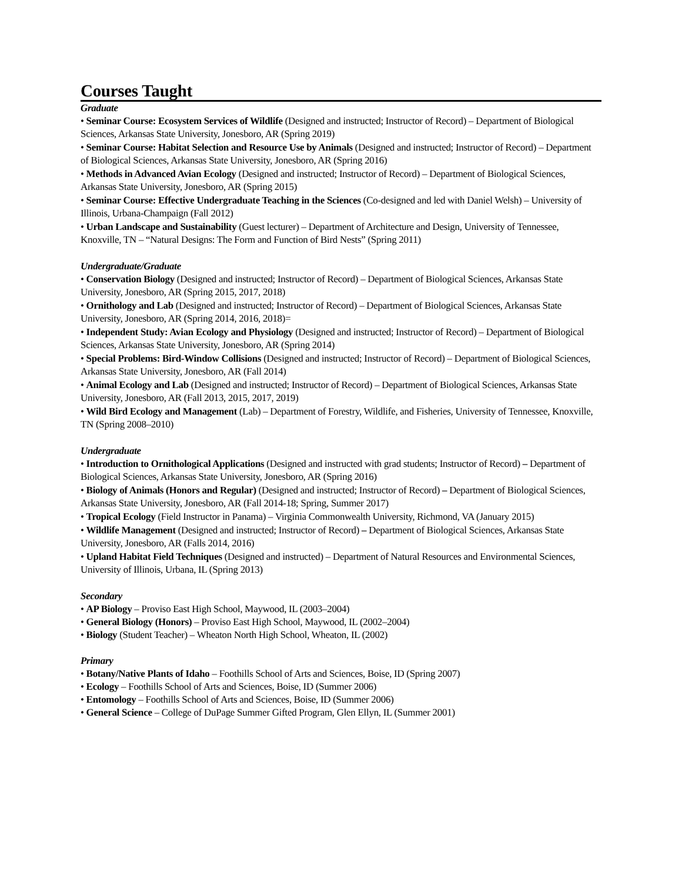Courses Taught
Graduate
• Seminar Course: Ecosystem Services of Wildlife (Designed and instructed; Instructor of Record) – Department of Biological Sciences, Arkansas State University, Jonesboro, AR (Spring 2019)
• Seminar Course: Habitat Selection and Resource Use by Animals (Designed and instructed; Instructor of Record) – Department of Biological Sciences, Arkansas State University, Jonesboro, AR (Spring 2016)
• Methods in Advanced Avian Ecology (Designed and instructed; Instructor of Record) – Department of Biological Sciences, Arkansas State University, Jonesboro, AR (Spring 2015)
• Seminar Course: Effective Undergraduate Teaching in the Sciences (Co-designed and led with Daniel Welsh) – University of Illinois, Urbana-Champaign (Fall 2012)
• Urban Landscape and Sustainability (Guest lecturer) – Department of Architecture and Design, University of Tennessee, Knoxville, TN – “Natural Designs: The Form and Function of Bird Nests” (Spring 2011)
Undergraduate/Graduate
• Conservation Biology (Designed and instructed; Instructor of Record) – Department of Biological Sciences, Arkansas State University, Jonesboro, AR (Spring 2015, 2017, 2018)
• Ornithology and Lab (Designed and instructed; Instructor of Record) – Department of Biological Sciences, Arkansas State University, Jonesboro, AR (Spring 2014, 2016, 2018)=
• Independent Study: Avian Ecology and Physiology (Designed and instructed; Instructor of Record) – Department of Biological Sciences, Arkansas State University, Jonesboro, AR (Spring 2014)
• Special Problems: Bird-Window Collisions (Designed and instructed; Instructor of Record) – Department of Biological Sciences, Arkansas State University, Jonesboro, AR (Fall 2014)
• Animal Ecology and Lab (Designed and instructed; Instructor of Record) – Department of Biological Sciences, Arkansas State University, Jonesboro, AR (Fall 2013, 2015, 2017, 2019)
• Wild Bird Ecology and Management (Lab) – Department of Forestry, Wildlife, and Fisheries, University of Tennessee, Knoxville, TN (Spring 2008–2010)
Undergraduate
• Introduction to Ornithological Applications (Designed and instructed with grad students; Instructor of Record) – Department of Biological Sciences, Arkansas State University, Jonesboro, AR (Spring 2016)
• Biology of Animals (Honors and Regular) (Designed and instructed; Instructor of Record) – Department of Biological Sciences, Arkansas State University, Jonesboro, AR (Fall 2014-18; Spring, Summer 2017)
• Tropical Ecology (Field Instructor in Panama) – Virginia Commonwealth University, Richmond, VA (January 2015)
• Wildlife Management (Designed and instructed; Instructor of Record) – Department of Biological Sciences, Arkansas State University, Jonesboro, AR (Falls 2014, 2016)
• Upland Habitat Field Techniques (Designed and instructed) – Department of Natural Resources and Environmental Sciences, University of Illinois, Urbana, IL (Spring 2013)
Secondary
• AP Biology – Proviso East High School, Maywood, IL (2003–2004)
• General Biology (Honors) – Proviso East High School, Maywood, IL (2002–2004)
• Biology (Student Teacher) – Wheaton North High School, Wheaton, IL (2002)
Primary
• Botany/Native Plants of Idaho – Foothills School of Arts and Sciences, Boise, ID (Spring 2007)
• Ecology – Foothills School of Arts and Sciences, Boise, ID (Summer 2006)
• Entomology – Foothills School of Arts and Sciences, Boise, ID (Summer 2006)
• General Science – College of DuPage Summer Gifted Program, Glen Ellyn, IL (Summer 2001)